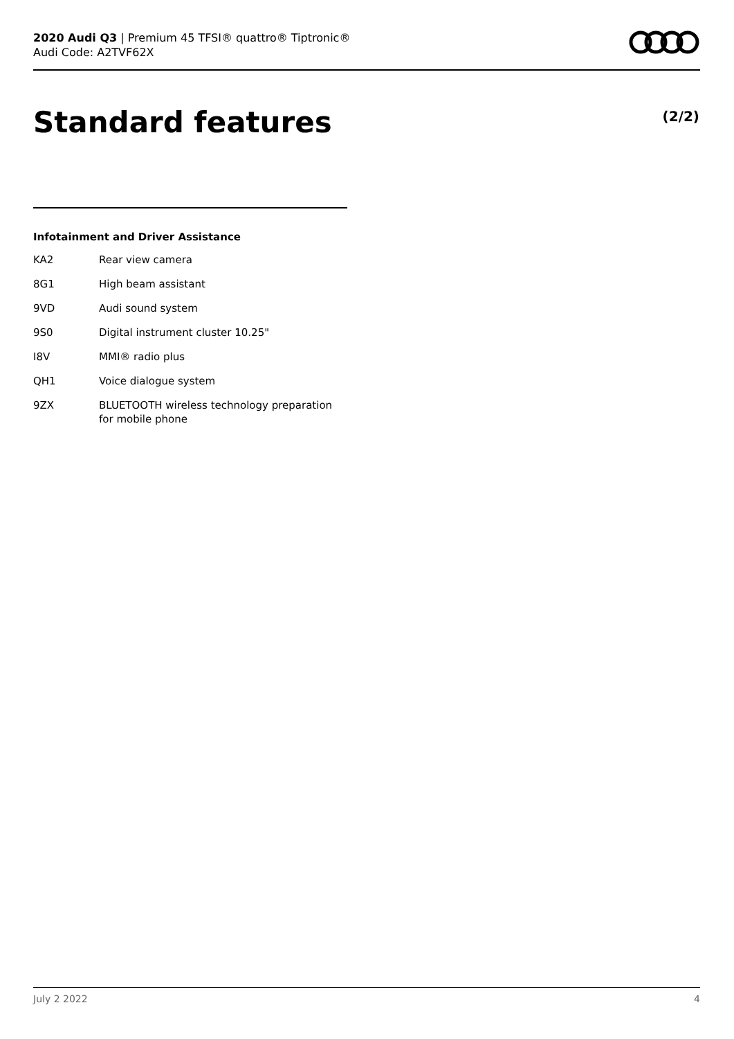2020 Audi Q3 | Premium 45 TFSI® quattro® Tiptronic®
Audi Code: A2TVF62X
Standard features (2/2)
Infotainment and Driver Assistance
| KA2 | Rear view camera |
| 8G1 | High beam assistant |
| 9VD | Audi sound system |
| 9S0 | Digital instrument cluster 10.25" |
| I8V | MMI® radio plus |
| QH1 | Voice dialogue system |
| 9ZX | BLUETOOTH wireless technology preparation for mobile phone |
July 2 2022 4